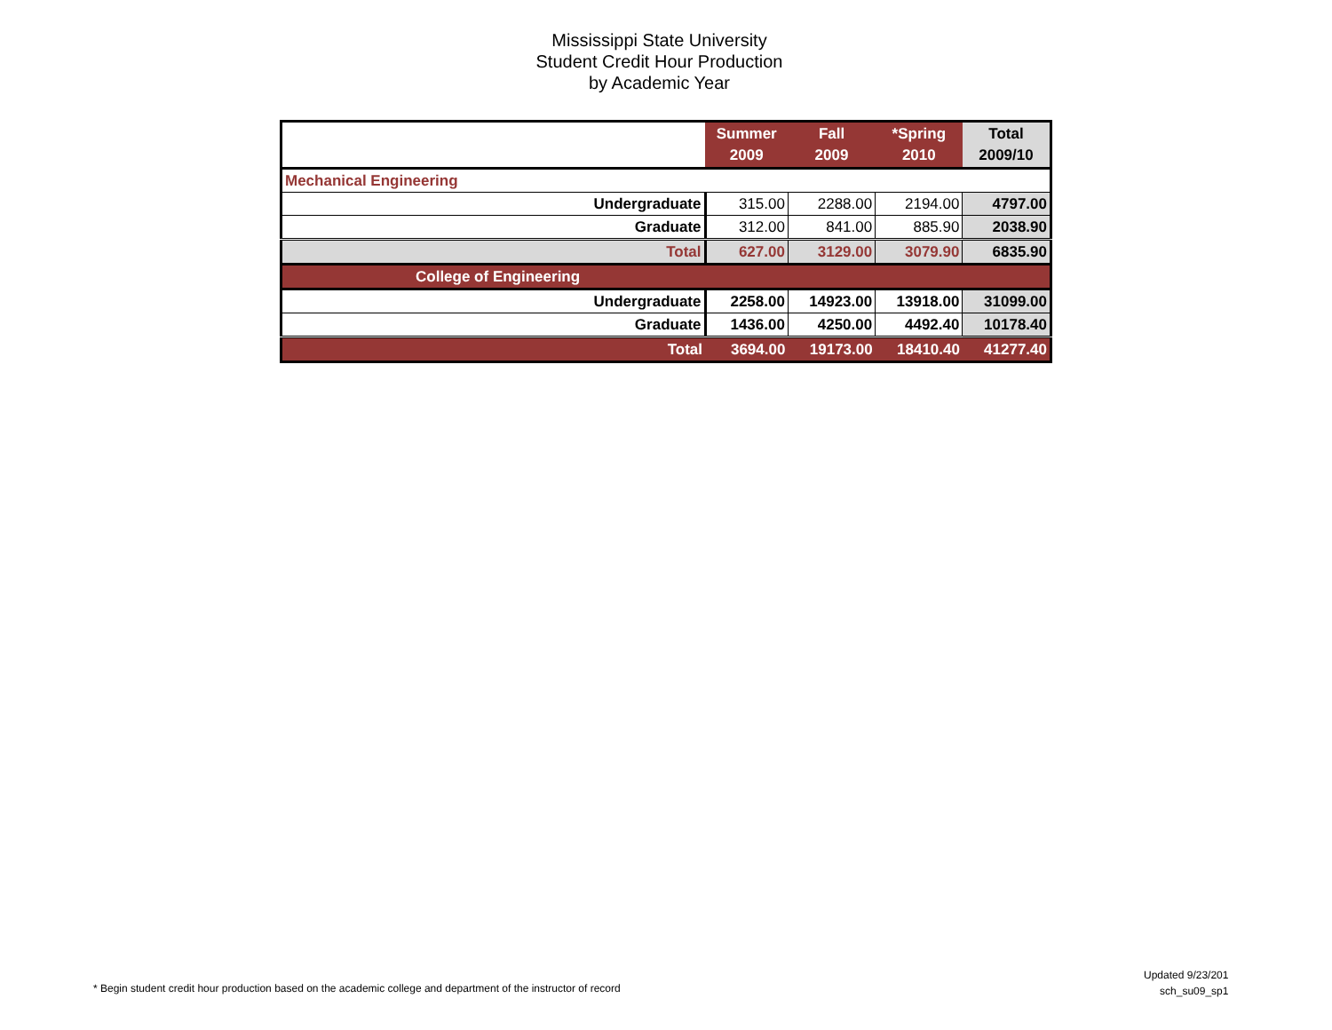Mississippi State University
Student Credit Hour Production
by Academic Year
| | Summer 2009 | Fall 2009 | *Spring 2010 | Total 2009/10 |
| --- | --- | --- | --- | --- |
| Mechanical Engineering | | | | |
| Undergraduate | 315.00 | 2288.00 | 2194.00 | 4797.00 |
| Graduate | 312.00 | 841.00 | 885.90 | 2038.90 |
| Total | 627.00 | 3129.00 | 3079.90 | 6835.90 |
| College of Engineering | | | | |
| Undergraduate | 2258.00 | 14923.00 | 13918.00 | 31099.00 |
| Graduate | 1436.00 | 4250.00 | 4492.40 | 10178.40 |
| Total | 3694.00 | 19173.00 | 18410.40 | 41277.40 |
* Begin student credit hour production based on the academic college and department of the instructor of record
Updated 9/23/201
sch_su09_sp1